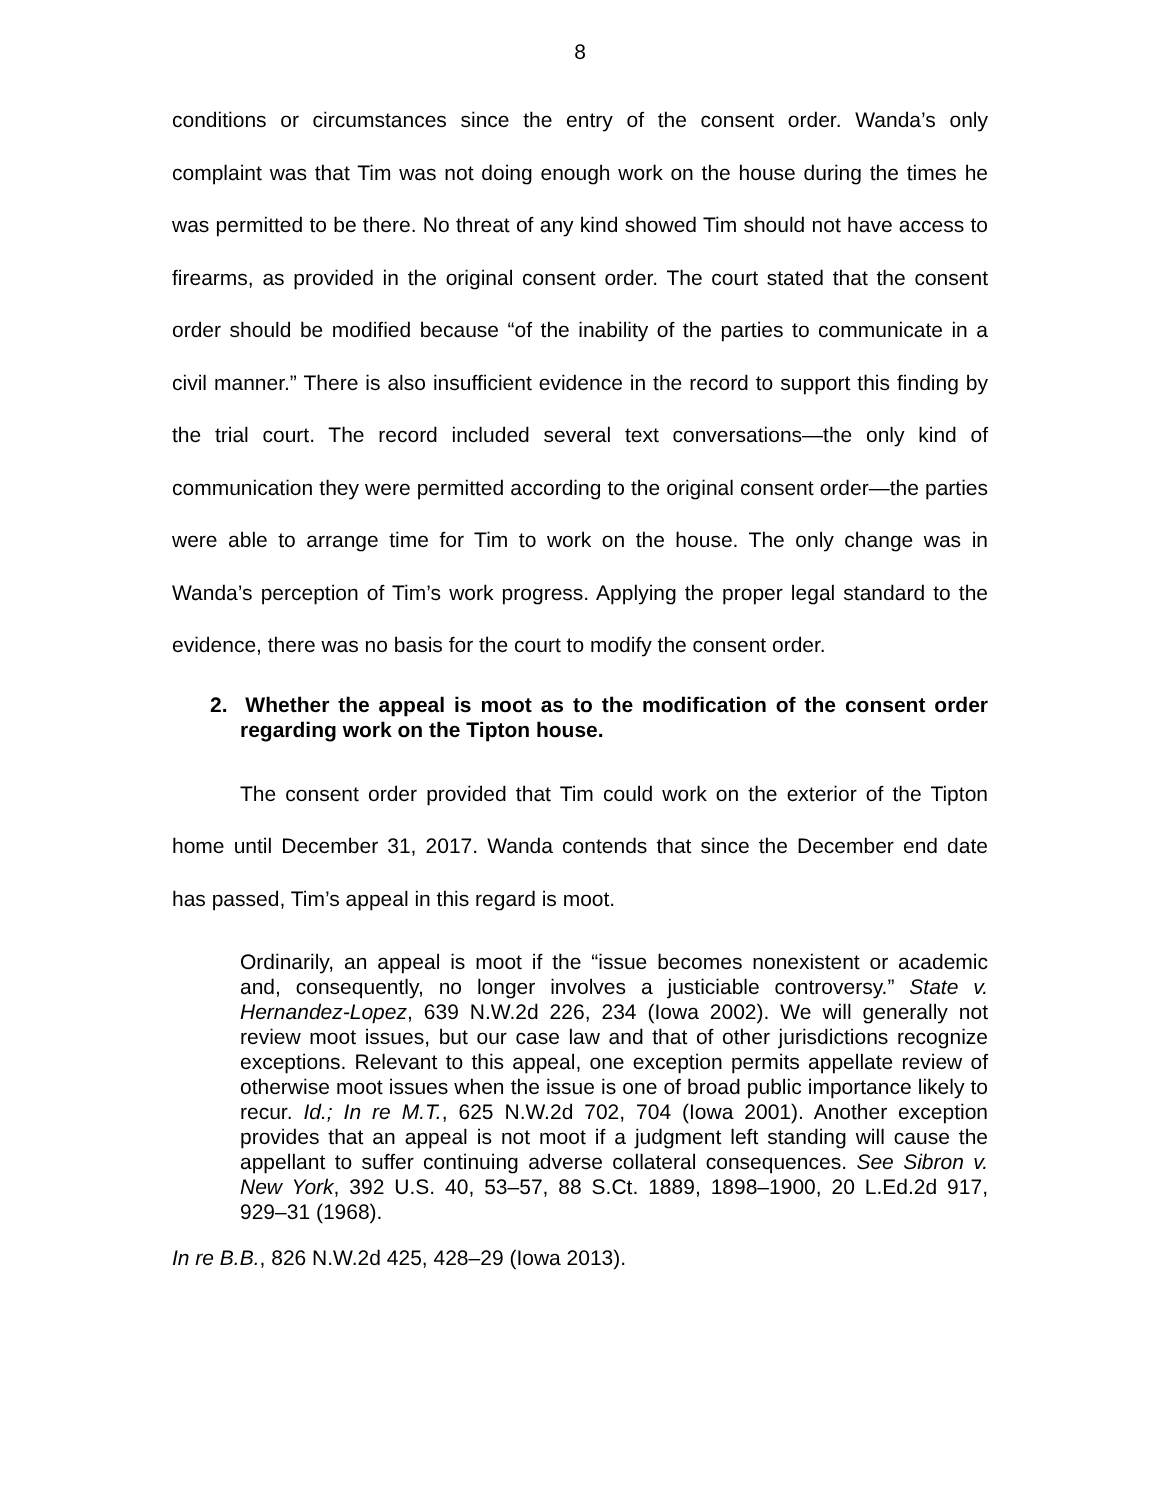8
conditions or circumstances since the entry of the consent order. Wanda’s only complaint was that Tim was not doing enough work on the house during the times he was permitted to be there. No threat of any kind showed Tim should not have access to firearms, as provided in the original consent order. The court stated that the consent order should be modified because “of the inability of the parties to communicate in a civil manner.” There is also insufficient evidence in the record to support this finding by the trial court. The record included several text conversations—the only kind of communication they were permitted according to the original consent order—the parties were able to arrange time for Tim to work on the house. The only change was in Wanda’s perception of Tim’s work progress. Applying the proper legal standard to the evidence, there was no basis for the court to modify the consent order.
2. Whether the appeal is moot as to the modification of the consent order regarding work on the Tipton house.
The consent order provided that Tim could work on the exterior of the Tipton home until December 31, 2017. Wanda contends that since the December end date has passed, Tim’s appeal in this regard is moot.
Ordinarily, an appeal is moot if the “issue becomes nonexistent or academic and, consequently, no longer involves a justiciable controversy.” State v. Hernandez-Lopez, 639 N.W.2d 226, 234 (Iowa 2002). We will generally not review moot issues, but our case law and that of other jurisdictions recognize exceptions. Relevant to this appeal, one exception permits appellate review of otherwise moot issues when the issue is one of broad public importance likely to recur. Id.; In re M.T., 625 N.W.2d 702, 704 (Iowa 2001). Another exception provides that an appeal is not moot if a judgment left standing will cause the appellant to suffer continuing adverse collateral consequences. See Sibron v. New York, 392 U.S. 40, 53–57, 88 S.Ct. 1889, 1898–1900, 20 L.Ed.2d 917, 929–31 (1968).
In re B.B., 826 N.W.2d 425, 428–29 (Iowa 2013).